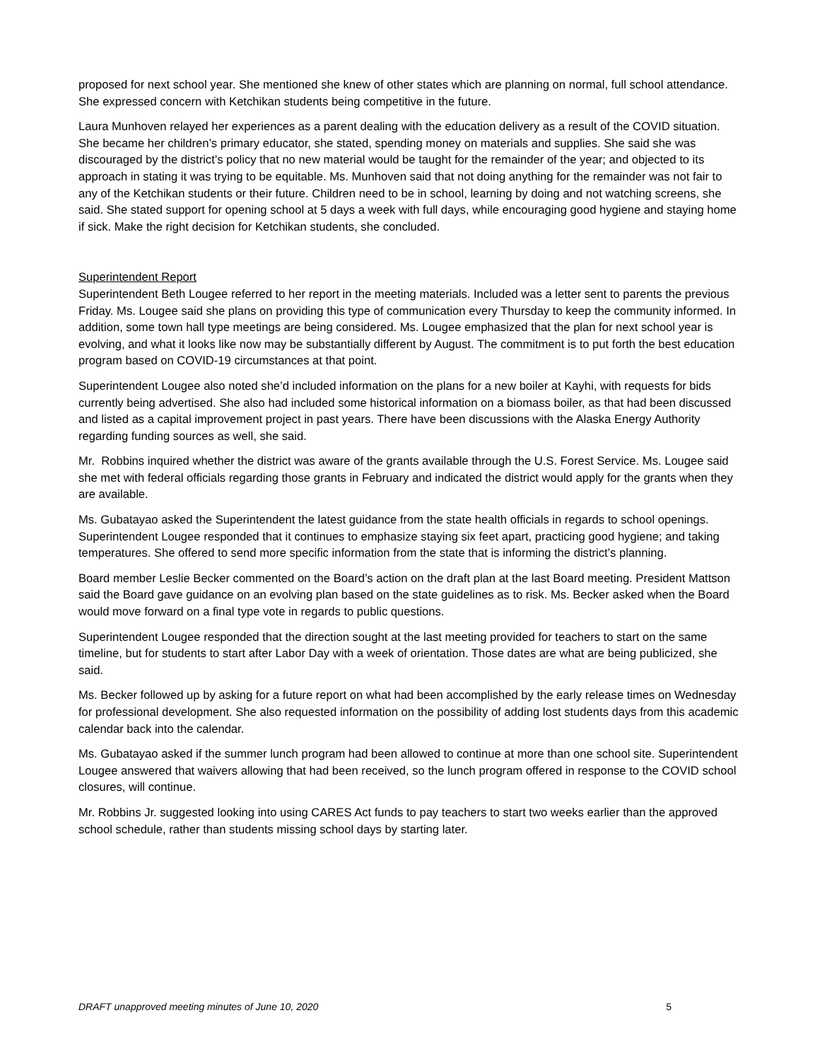proposed for next school year. She mentioned she knew of other states which are planning on normal, full school attendance. She expressed concern with Ketchikan students being competitive in the future.
Laura Munhoven relayed her experiences as a parent dealing with the education delivery as a result of the COVID situation. She became her children’s primary educator, she stated, spending money on materials and supplies. She said she was discouraged by the district’s policy that no new material would be taught for the remainder of the year; and objected to its approach in stating it was trying to be equitable. Ms. Munhoven said that not doing anything for the remainder was not fair to any of the Ketchikan students or their future. Children need to be in school, learning by doing and not watching screens, she said. She stated support for opening school at 5 days a week with full days, while encouraging good hygiene and staying home if sick. Make the right decision for Ketchikan students, she concluded.
Superintendent Report
Superintendent Beth Lougee referred to her report in the meeting materials. Included was a letter sent to parents the previous Friday. Ms. Lougee said she plans on providing this type of communication every Thursday to keep the community informed. In addition, some town hall type meetings are being considered. Ms. Lougee emphasized that the plan for next school year is evolving, and what it looks like now may be substantially different by August. The commitment is to put forth the best education program based on COVID-19 circumstances at that point.
Superintendent Lougee also noted she’d included information on the plans for a new boiler at Kayhi, with requests for bids currently being advertised. She also had included some historical information on a biomass boiler, as that had been discussed and listed as a capital improvement project in past years. There have been discussions with the Alaska Energy Authority regarding funding sources as well, she said.
Mr. Robbins inquired whether the district was aware of the grants available through the U.S. Forest Service. Ms. Lougee said she met with federal officials regarding those grants in February and indicated the district would apply for the grants when they are available.
Ms. Gubatayao asked the Superintendent the latest guidance from the state health officials in regards to school openings. Superintendent Lougee responded that it continues to emphasize staying six feet apart, practicing good hygiene; and taking temperatures. She offered to send more specific information from the state that is informing the district’s planning.
Board member Leslie Becker commented on the Board’s action on the draft plan at the last Board meeting. President Mattson said the Board gave guidance on an evolving plan based on the state guidelines as to risk. Ms. Becker asked when the Board would move forward on a final type vote in regards to public questions.
Superintendent Lougee responded that the direction sought at the last meeting provided for teachers to start on the same timeline, but for students to start after Labor Day with a week of orientation. Those dates are what are being publicized, she said.
Ms. Becker followed up by asking for a future report on what had been accomplished by the early release times on Wednesday for professional development. She also requested information on the possibility of adding lost students days from this academic calendar back into the calendar.
Ms. Gubatayao asked if the summer lunch program had been allowed to continue at more than one school site. Superintendent Lougee answered that waivers allowing that had been received, so the lunch program offered in response to the COVID school closures, will continue.
Mr. Robbins Jr. suggested looking into using CARES Act funds to pay teachers to start two weeks earlier than the approved school schedule, rather than students missing school days by starting later.
DRAFT unapproved meeting minutes of June 10, 2020 5